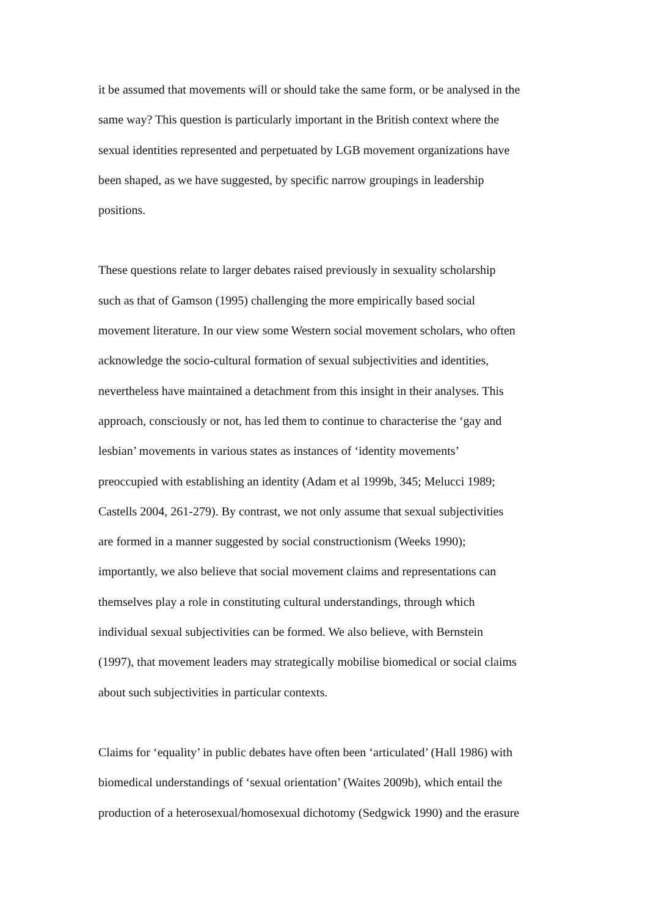it be assumed that movements will or should take the same form, or be analysed in the
same way? This question is particularly important in the British context where the
sexual identities represented and perpetuated by LGB movement organizations have
been shaped, as we have suggested, by specific narrow groupings in leadership
positions.
These questions relate to larger debates raised previously in sexuality scholarship
such as that of Gamson (1995) challenging the more empirically based social
movement literature. In our view some Western social movement scholars, who often
acknowledge the socio-cultural formation of sexual subjectivities and identities,
nevertheless have maintained a detachment from this insight in their analyses. This
approach, consciously or not, has led them to continue to characterise the ‘gay and
lesbian’ movements in various states as instances of ‘identity movements’
preoccupied with establishing an identity (Adam et al 1999b, 345; Melucci 1989;
Castells 2004, 261-279). By contrast, we not only assume that sexual subjectivities
are formed in a manner suggested by social constructionism (Weeks 1990);
importantly, we also believe that social movement claims and representations can
themselves play a role in constituting cultural understandings, through which
individual sexual subjectivities can be formed. We also believe, with Bernstein
(1997), that movement leaders may strategically mobilise biomedical or social claims
about such subjectivities in particular contexts.
Claims for ‘equality’ in public debates have often been ‘articulated’ (Hall 1986) with
biomedical understandings of ‘sexual orientation’ (Waites 2009b), which entail the
production of a heterosexual/homosexual dichotomy (Sedgwick 1990) and the erasure